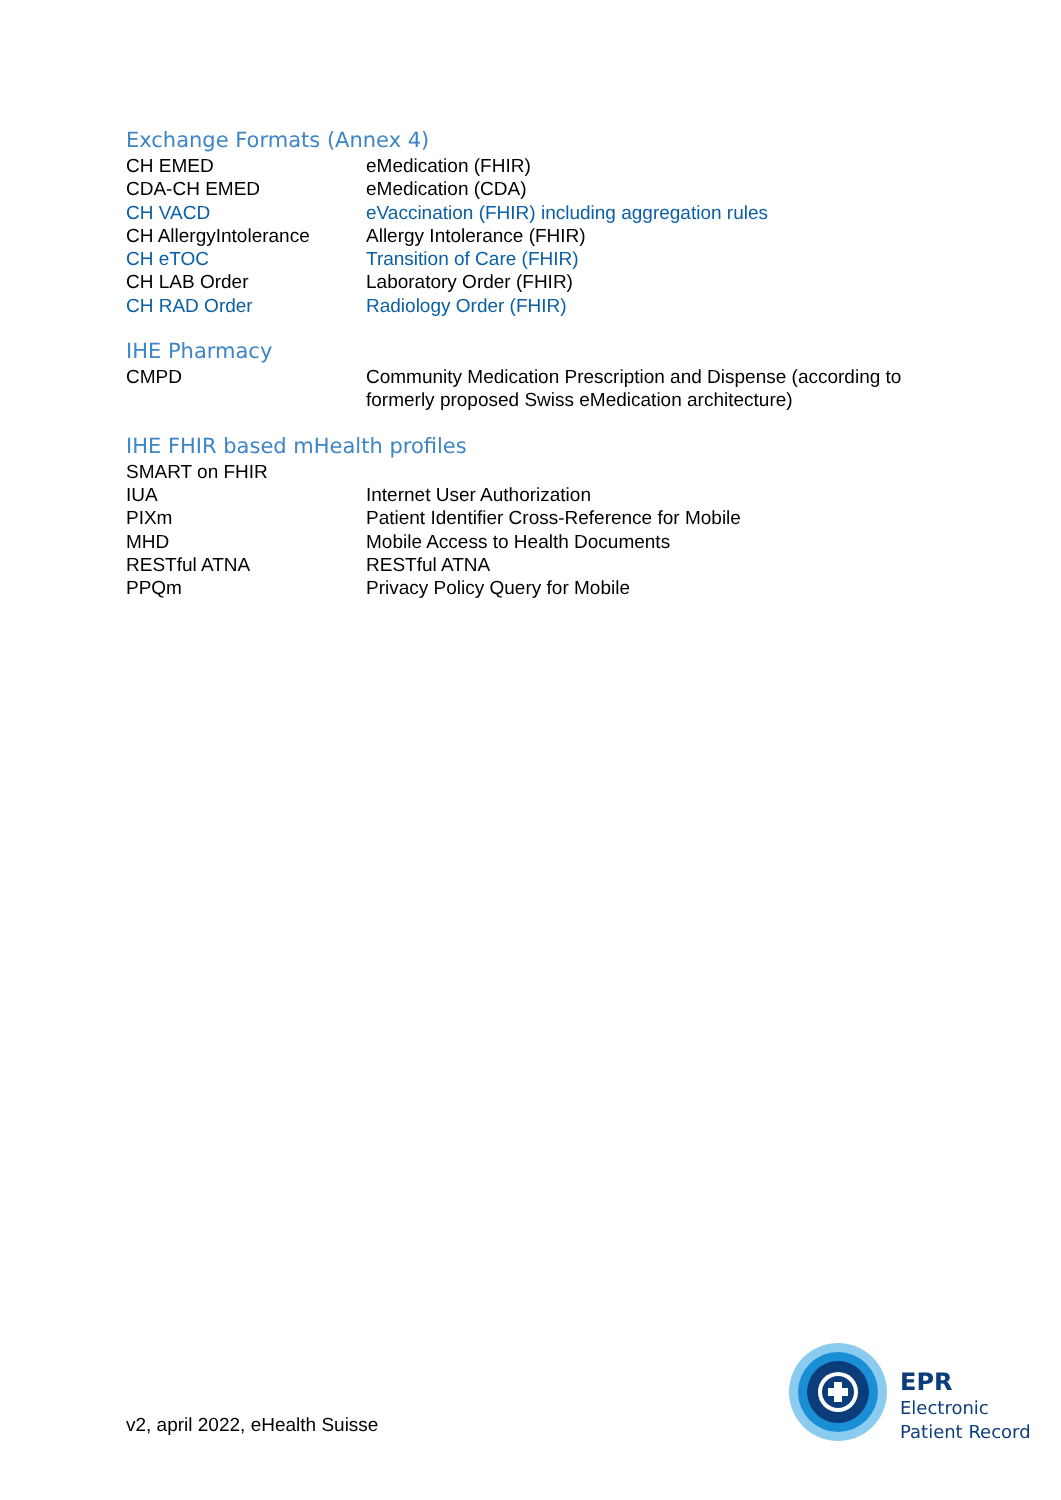Exchange Formats (Annex 4)
| CH EMED | eMedication (FHIR) |
| CDA-CH EMED | eMedication (CDA) |
| CH VACD | eVaccination (FHIR) including aggregation rules |
| CH AllergyIntolerance | Allergy Intolerance (FHIR) |
| CH eTOC | Transition of Care (FHIR) |
| CH LAB Order | Laboratory Order (FHIR) |
| CH RAD Order | Radiology Order (FHIR) |
IHE Pharmacy
| CMPD | Community Medication Prescription and Dispense (according to formerly proposed Swiss eMedication architecture) |
IHE FHIR based mHealth profiles
| SMART on FHIR | |
| IUA | Internet User Authorization |
| PIXm | Patient Identifier Cross-Reference for Mobile |
| MHD | Mobile Access to Health Documents |
| RESTful ATNA | RESTful ATNA |
| PPQm | Privacy Policy Query for Mobile |
v2, april 2022, eHealth Suisse
EPR
Electronic
Patient Record